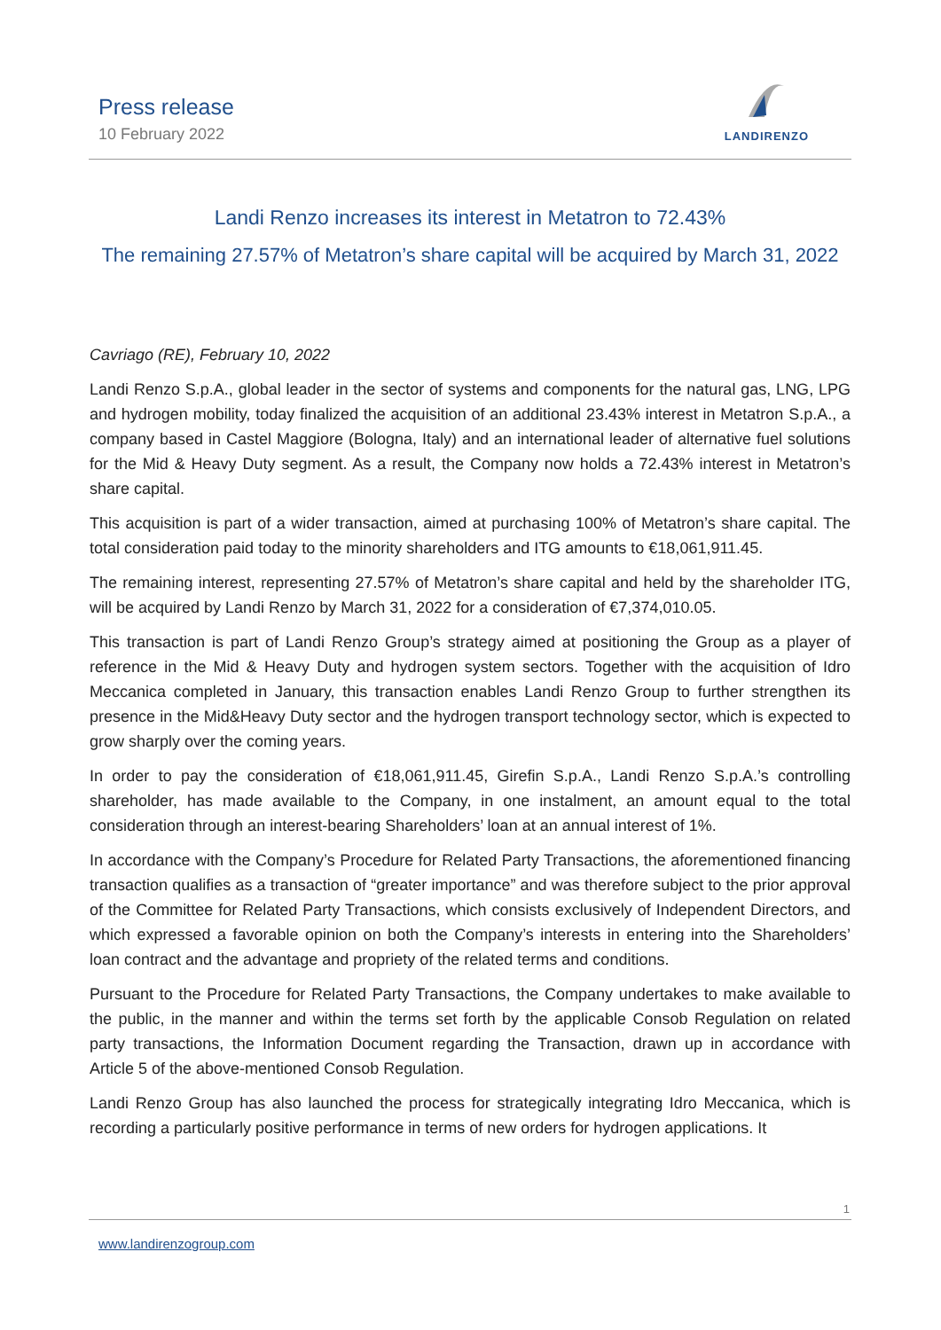Press release
10 February 2022
LANDIRENZO
Landi Renzo increases its interest in Metatron to 72.43%
The remaining 27.57% of Metatron’s share capital will be acquired by March 31, 2022
Cavriago (RE), February 10, 2022
Landi Renzo S.p.A., global leader in the sector of systems and components for the natural gas, LNG, LPG and hydrogen mobility, today finalized the acquisition of an additional 23.43% interest in Metatron S.p.A., a company based in Castel Maggiore (Bologna, Italy) and an international leader of alternative fuel solutions for the Mid & Heavy Duty segment. As a result, the Company now holds a 72.43% interest in Metatron’s share capital.
This acquisition is part of a wider transaction, aimed at purchasing 100% of Metatron’s share capital. The total consideration paid today to the minority shareholders and ITG amounts to €18,061,911.45.
The remaining interest, representing 27.57% of Metatron’s share capital and held by the shareholder ITG, will be acquired by Landi Renzo by March 31, 2022 for a consideration of €7,374,010.05.
This transaction is part of Landi Renzo Group’s strategy aimed at positioning the Group as a player of reference in the Mid & Heavy Duty and hydrogen system sectors. Together with the acquisition of Idro Meccanica completed in January, this transaction enables Landi Renzo Group to further strengthen its presence in the Mid&Heavy Duty sector and the hydrogen transport technology sector, which is expected to grow sharply over the coming years.
In order to pay the consideration of €18,061,911.45, Girefin S.p.A., Landi Renzo S.p.A.’s controlling shareholder, has made available to the Company, in one instalment, an amount equal to the total consideration through an interest-bearing Shareholders’ loan at an annual interest of 1%.
In accordance with the Company’s Procedure for Related Party Transactions, the aforementioned financing transaction qualifies as a transaction of “greater importance” and was therefore subject to the prior approval of the Committee for Related Party Transactions, which consists exclusively of Independent Directors, and which expressed a favorable opinion on both the Company’s interests in entering into the Shareholders’ loan contract and the advantage and propriety of the related terms and conditions.
Pursuant to the Procedure for Related Party Transactions, the Company undertakes to make available to the public, in the manner and within the terms set forth by the applicable Consob Regulation on related party transactions, the Information Document regarding the Transaction, drawn up in accordance with Article 5 of the above-mentioned Consob Regulation.
Landi Renzo Group has also launched the process for strategically integrating Idro Meccanica, which is recording a particularly positive performance in terms of new orders for hydrogen applications. It
1
www.landirenzogroup.com